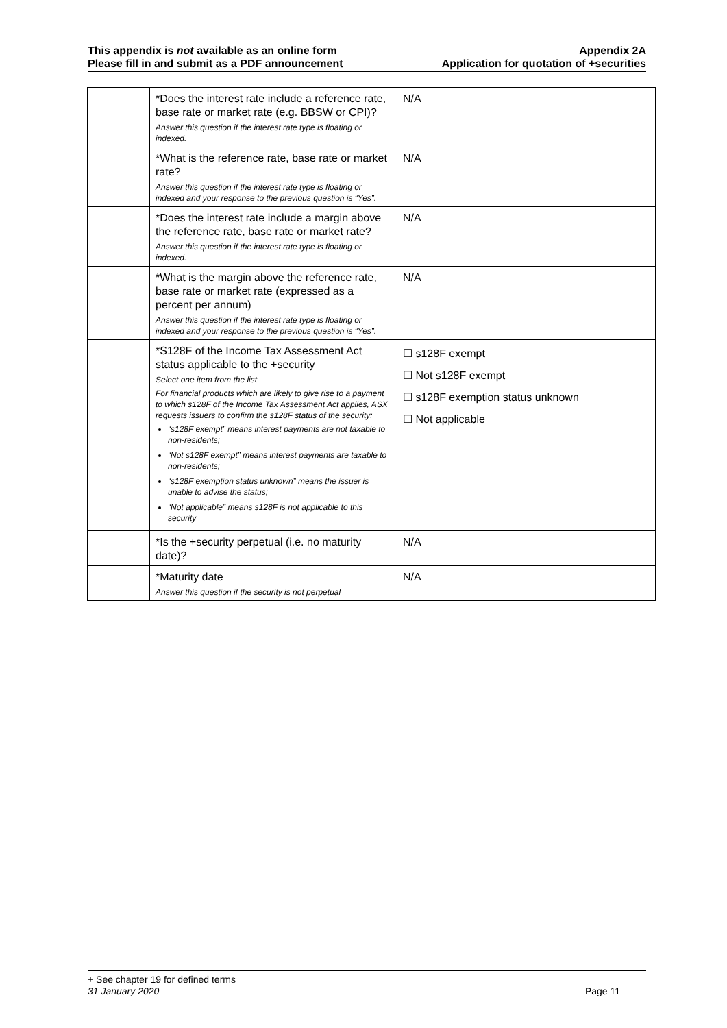This appendix is not available as an online form
Please fill in and submit as a PDF announcement
Appendix 2A
Application for quotation of +securities
| | *Does the interest rate include a reference rate, base rate or market rate (e.g. BBSW or CPI)? Answer this question if the interest rate type is floating or indexed. | N/A |
| | *What is the reference rate, base rate or market rate? Answer this question if the interest rate type is floating or indexed and your response to the previous question is “Yes”. | N/A |
| | *Does the interest rate include a margin above the reference rate, base rate or market rate? Answer this question if the interest rate type is floating or indexed. | N/A |
| | *What is the margin above the reference rate, base rate or market rate (expressed as a percent per annum) Answer this question if the interest rate type is floating or indexed and your response to the previous question is “Yes”. | N/A |
| | *S128F of the Income Tax Assessment Act status applicable to the +security Select one item from the list For financial products which are likely to give rise to a payment to which s128F of the Income Tax Assessment Act applies, ASX requests issuers to confirm the s128F status of the security: “s128F exempt” means interest payments are not taxable to non-residents; “Not s128F exempt” means interest payments are taxable to non-residents; “s128F exemption status unknown” means the issuer is unable to advise the status; “Not applicable” means s128F is not applicable to this security | ☐ s128F exempt ☐ Not s128F exempt ☐ s128F exemption status unknown ☐ Not applicable |
| | *Is the +security perpetual (i.e. no maturity date)? | N/A |
| | *Maturity date Answer this question if the security is not perpetual | N/A |
+ See chapter 19 for defined terms
31 January 2020 Page 11